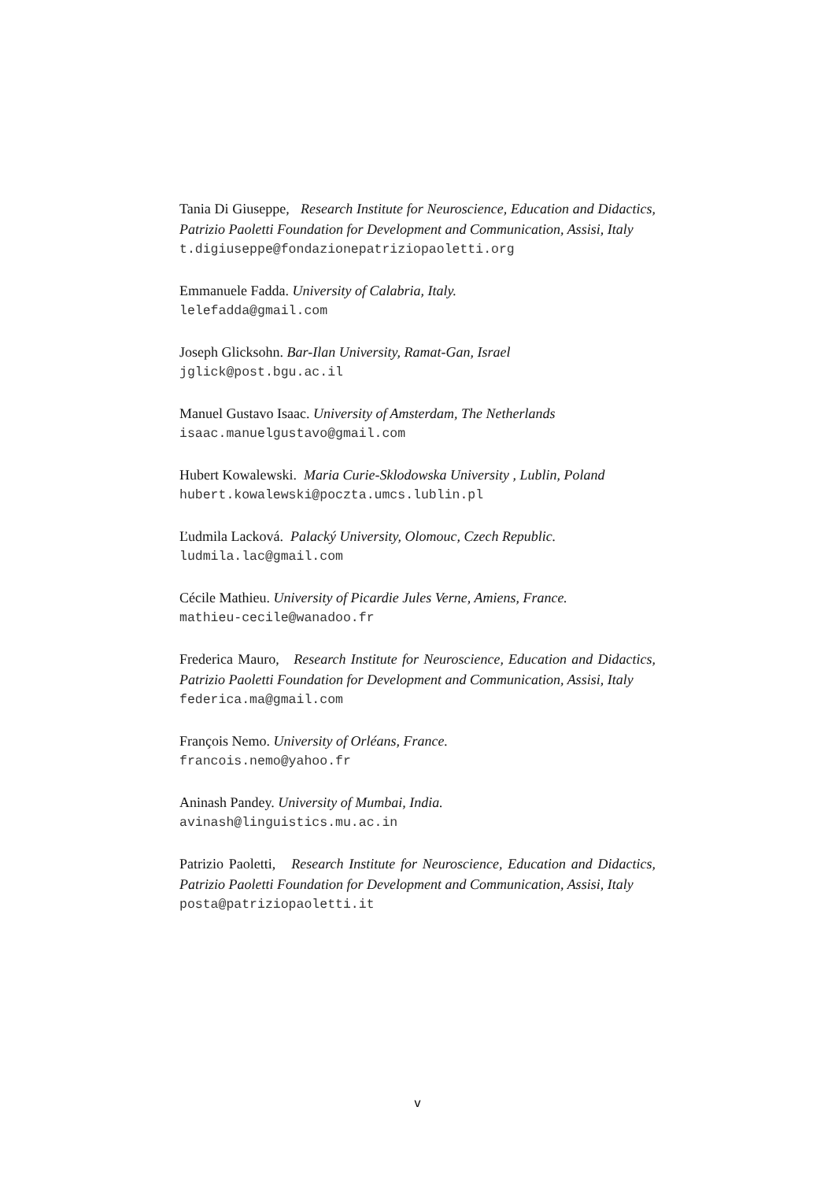Tania Di Giuseppe, Research Institute for Neuroscience, Education and Didactics, Patrizio Paoletti Foundation for Development and Communication, Assisi, Italy
t.digiuseppe@fondazionepatriziopaoletti.org
Emmanuele Fadda. University of Calabria, Italy.
lelefadda@gmail.com
Joseph Glicksohn. Bar-Ilan University, Ramat-Gan, Israel
jglick@post.bgu.ac.il
Manuel Gustavo Isaac. University of Amsterdam, The Netherlands
isaac.manuelgustavo@gmail.com
Hubert Kowalewski. Maria Curie-Sklodowska University , Lublin, Poland
hubert.kowalewski@poczta.umcs.lublin.pl
Ľudmila Lacková. Palacký University, Olomouc, Czech Republic.
ludmila.lac@gmail.com
Cécile Mathieu. University of Picardie Jules Verne, Amiens, France.
mathieu-cecile@wanadoo.fr
Frederica Mauro, Research Institute for Neuroscience, Education and Didactics, Patrizio Paoletti Foundation for Development and Communication, Assisi, Italy
federica.ma@gmail.com
François Nemo. University of Orléans, France.
francois.nemo@yahoo.fr
Aninash Pandey. University of Mumbai, India.
avinash@linguistics.mu.ac.in
Patrizio Paoletti, Research Institute for Neuroscience, Education and Didactics, Patrizio Paoletti Foundation for Development and Communication, Assisi, Italy
posta@patriziopaoletti.it
v